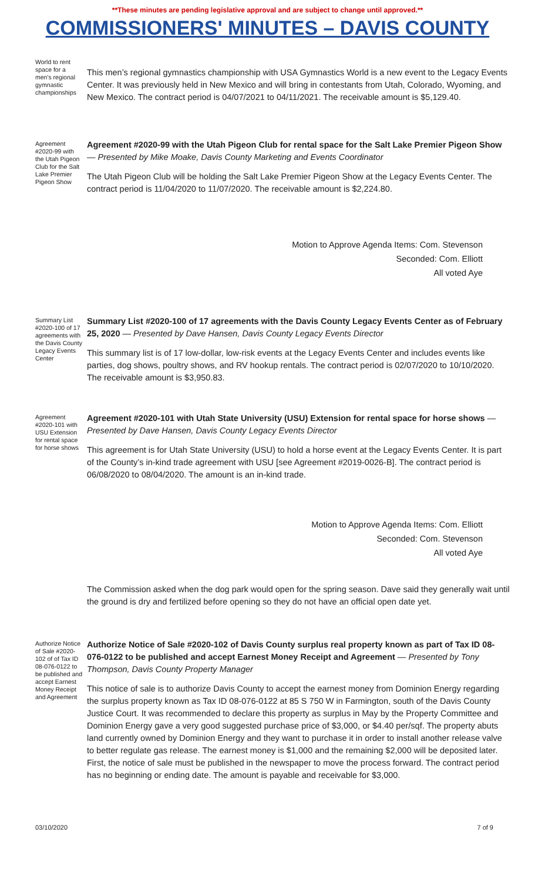**These minutes are pending legislative approval and are subject to change until approved.**
COMMISSIONERS' MINUTES – DAVIS COUNTY
World to rent space for a men's regional gymnastic championships
This men’s regional gymnastics championship with USA Gymnastics World is a new event to the Legacy Events Center. It was previously held in New Mexico and will bring in contestants from Utah, Colorado, Wyoming, and New Mexico. The contract period is 04/07/2021 to 04/11/2021. The receivable amount is $5,129.40.
Agreement #2020-99 with the Utah Pigeon Club for the Salt Lake Premier Pigeon Show
Agreement #2020-99 with the Utah Pigeon Club for rental space for the Salt Lake Premier Pigeon Show — Presented by Mike Moake, Davis County Marketing and Events Coordinator
The Utah Pigeon Club will be holding the Salt Lake Premier Pigeon Show at the Legacy Events Center. The contract period is 11/04/2020 to 11/07/2020. The receivable amount is $2,224.80.
Motion to Approve Agenda Items: Com. Stevenson
Seconded: Com. Elliott
All voted Aye
Summary List #2020-100 of 17 agreements with the Davis County Legacy Events Center
Summary List #2020-100 of 17 agreements with the Davis County Legacy Events Center as of February 25, 2020 — Presented by Dave Hansen, Davis County Legacy Events Director
This summary list is of 17 low-dollar, low-risk events at the Legacy Events Center and includes events like parties, dog shows, poultry shows, and RV hookup rentals. The contract period is 02/07/2020 to 10/10/2020. The receivable amount is $3,950.83.
Agreement #2020-101 with USU Extension for rental space for horse shows
Agreement #2020-101 with Utah State University (USU) Extension for rental space for horse shows — Presented by Dave Hansen, Davis County Legacy Events Director
This agreement is for Utah State University (USU) to hold a horse event at the Legacy Events Center. It is part of the County’s in-kind trade agreement with USU [see Agreement #2019-0026-B]. The contract period is 06/08/2020 to 08/04/2020. The amount is an in-kind trade.
Motion to Approve Agenda Items: Com. Elliott
Seconded: Com. Stevenson
All voted Aye
The Commission asked when the dog park would open for the spring season. Dave said they generally wait until the ground is dry and fertilized before opening so they do not have an official open date yet.
Authorize Notice of Sale #2020-102 of of Tax ID 08-076-0122 to be published and accept Earnest Money Receipt and Agreement
Authorize Notice of Sale #2020-102 of Davis County surplus real property known as part of Tax ID 08-076-0122 to be published and accept Earnest Money Receipt and Agreement — Presented by Tony Thompson, Davis County Property Manager
This notice of sale is to authorize Davis County to accept the earnest money from Dominion Energy regarding the surplus property known as Tax ID 08-076-0122 at 85 S 750 W in Farmington, south of the Davis County Justice Court. It was recommended to declare this property as surplus in May by the Property Committee and Dominion Energy gave a very good suggested purchase price of $3,000, or $4.40 per/sqf. The property abuts land currently owned by Dominion Energy and they want to purchase it in order to install another release valve to better regulate gas release. The earnest money is $1,000 and the remaining $2,000 will be deposited later. First, the notice of sale must be published in the newspaper to move the process forward. The contract period has no beginning or ending date. The amount is payable and receivable for $3,000.
03/10/2020 7 of 9